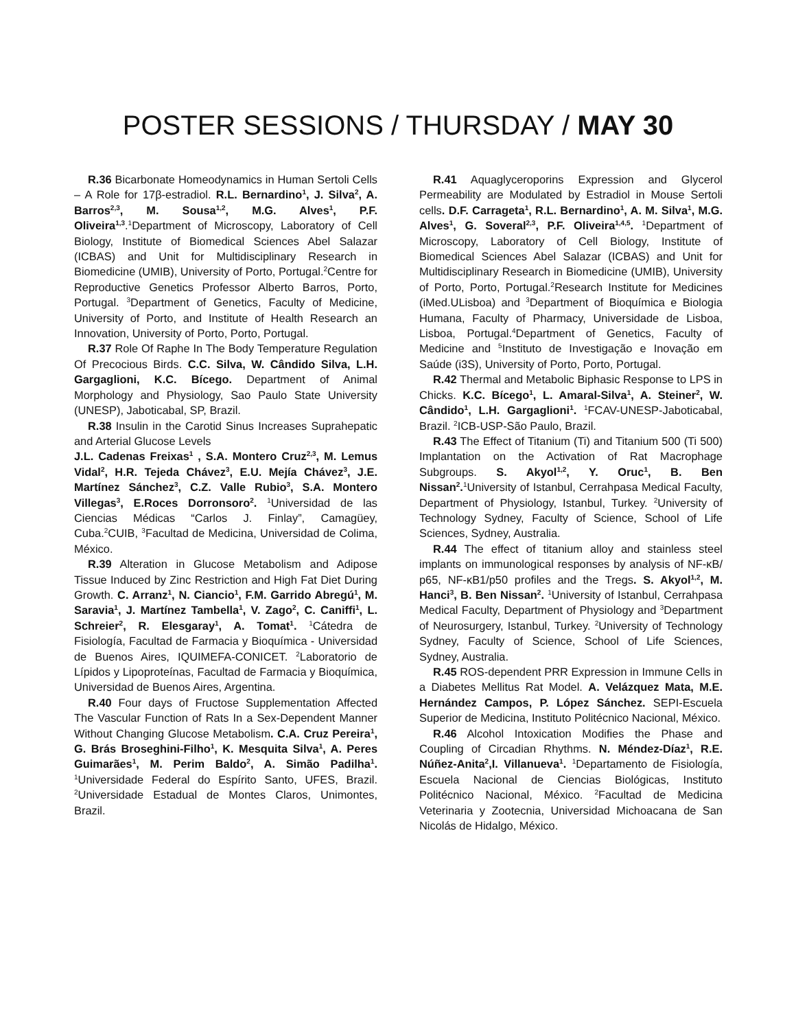POSTER SESSIONS / THURSDAY / MAY 30
R.36 Bicarbonate Homeodynamics in Human Sertoli Cells – A Role for 17β-estradiol. R.L. Bernardino<sup>1</sup>, J. Silva<sup>2</sup>, A. Barros<sup>2,3</sup>, M. Sousa<sup>1,2</sup>, M.G. Alves<sup>1</sup>, P.F. Oliveira<sup>1,3</sup>.<sup>1</sup>Department of Microscopy, Laboratory of Cell Biology, Institute of Biomedical Sciences Abel Salazar (ICBAS) and Unit for Multidisciplinary Research in Biomedicine (UMIB), University of Porto, Portugal.<sup>2</sup>Centre for Reproductive Genetics Professor Alberto Barros, Porto, Portugal. <sup>3</sup>Department of Genetics, Faculty of Medicine, University of Porto, and Institute of Health Research an Innovation, University of Porto, Porto, Portugal.
R.37 Role Of Raphe In The Body Temperature Regulation Of Precocious Birds. C.C. Silva, W. Cândido Silva, L.H. Gargaglioni, K.C. Bícego. Department of Animal Morphology and Physiology, Sao Paulo State University (UNESP), Jaboticabal, SP, Brazil.
R.38 Insulin in the Carotid Sinus Increases Suprahepatic and Arterial Glucose Levels
J.L. Cadenas Freixas<sup>1</sup> , S.A. Montero Cruz<sup>2,3</sup>, M. Lemus Vidal<sup>2</sup>, H.R. Tejeda Chávez<sup>3</sup>, E.U. Mejía Chávez<sup>3</sup>, J.E. Martínez Sánchez<sup>3</sup>, C.Z. Valle Rubio<sup>3</sup>, S.A. Montero Villegas<sup>3</sup>, E.Roces Dorronsoro<sup>2</sup>. <sup>1</sup>Universidad de las Ciencias Médicas “Carlos J. Finlay”, Camagüey, Cuba.<sup>2</sup>CUIB, <sup>3</sup>Facultad de Medicina, Universidad de Colima, México.
R.39 Alteration in Glucose Metabolism and Adipose Tissue Induced by Zinc Restriction and High Fat Diet During Growth. C. Arranz<sup>1</sup>, N. Ciancio<sup>1</sup>, F.M. Garrido Abregú<sup>1</sup>, M. Saravia<sup>1</sup>, J. Martínez Tambella<sup>1</sup>, V. Zago<sup>2</sup>, C. Caniffi<sup>1</sup>, L. Schreier<sup>2</sup>, R. Elesgaray<sup>1</sup>, A. Tomat<sup>1</sup>. <sup>1</sup>Cátedra de Fisiología, Facultad de Farmacia y Bioquímica - Universidad de Buenos Aires, IQUIMEFA-CONICET. <sup>2</sup>Laboratorio de Lípidos y Lipoproteínas, Facultad de Farmacia y Bioquímica, Universidad de Buenos Aires, Argentina.
R.40 Four days of Fructose Supplementation Affected The Vascular Function of Rats In a Sex-Dependent Manner Without Changing Glucose Metabolism. C.A. Cruz Pereira<sup>1</sup>, G. Brás Broseghini-Filho<sup>1</sup>, K. Mesquita Silva<sup>1</sup>, A. Peres Guimarães<sup>1</sup>, M. Perim Baldo<sup>2</sup>, A. Simão Padilha<sup>1</sup>. <sup>1</sup>Universidade Federal do Espírito Santo, UFES, Brazil. <sup>2</sup>Universidade Estadual de Montes Claros, Unimontes, Brazil.
R.41 Aquaglyceroporins Expression and Glycerol Permeability are Modulated by Estradiol in Mouse Sertoli cells. D.F. Carrageta<sup>1</sup>, R.L. Bernardino<sup>1</sup>, A. M. Silva<sup>1</sup>, M.G. Alves<sup>1</sup>, G. Soveral<sup>2,3</sup>, P.F. Oliveira<sup>1,4,5</sup>. <sup>1</sup>Department of Microscopy, Laboratory of Cell Biology, Institute of Biomedical Sciences Abel Salazar (ICBAS) and Unit for Multidisciplinary Research in Biomedicine (UMIB), University of Porto, Porto, Portugal.<sup>2</sup>Research Institute for Medicines (iMed.ULisboa) and <sup>3</sup>Department of Bioquímica e Biologia Humana, Faculty of Pharmacy, Universidade de Lisboa, Lisboa, Portugal.<sup>4</sup>Department of Genetics, Faculty of Medicine and <sup>5</sup>Instituto de Investigação e Inovação em Saúde (i3S), University of Porto, Porto, Portugal.
R.42 Thermal and Metabolic Biphasic Response to LPS in Chicks. K.C. Bícego<sup>1</sup>, L. Amaral-Silva<sup>1</sup>, A. Steiner<sup>2</sup>, W. Cândido<sup>1</sup>, L.H. Gargaglioni<sup>1</sup>. <sup>1</sup>FCAV-UNESP-Jaboticabal, Brazil. <sup>2</sup>ICB-USP-São Paulo, Brazil.
R.43 The Effect of Titanium (Ti) and Titanium 500 (Ti 500) Implantation on the Activation of Rat Macrophage Subgroups. S. Akyol<sup>1,2</sup>, Y. Oruc<sup>1</sup>, B. Ben Nissan<sup>2</sup>.<sup>1</sup>University of Istanbul, Cerrahpasa Medical Faculty, Department of Physiology, Istanbul, Turkey. <sup>2</sup>University of Technology Sydney, Faculty of Science, School of Life Sciences, Sydney, Australia.
R.44 The effect of titanium alloy and stainless steel implants on immunological responses by analysis of NF-κB/ p65, NF-κB1/p50 profiles and the Tregs. S. Akyol<sup>1,2</sup>, M. Hanci<sup>3</sup>, B. Ben Nissan<sup>2</sup>. <sup>1</sup>University of Istanbul, Cerrahpasa Medical Faculty, Department of Physiology and <sup>3</sup>Department of Neurosurgery, Istanbul, Turkey. <sup>2</sup>University of Technology Sydney, Faculty of Science, School of Life Sciences, Sydney, Australia.
R.45 ROS-dependent PRR Expression in Immune Cells in a Diabetes Mellitus Rat Model. A. Velázquez Mata, M.E. Hernández Campos, P. López Sánchez. SEPI-Escuela Superior de Medicina, Instituto Politécnico Nacional, México.
R.46 Alcohol Intoxication Modifies the Phase and Coupling of Circadian Rhythms. N. Méndez-Díaz<sup>1</sup>, R.E. Núñez-Anita<sup>2</sup>,I. Villanueva<sup>1</sup>. <sup>1</sup>Departamento de Fisiología, Escuela Nacional de Ciencias Biológicas, Instituto Politécnico Nacional, México. <sup>2</sup>Facultad de Medicina Veterinaria y Zootecnia, Universidad Michoacana de San Nicolás de Hidalgo, México.